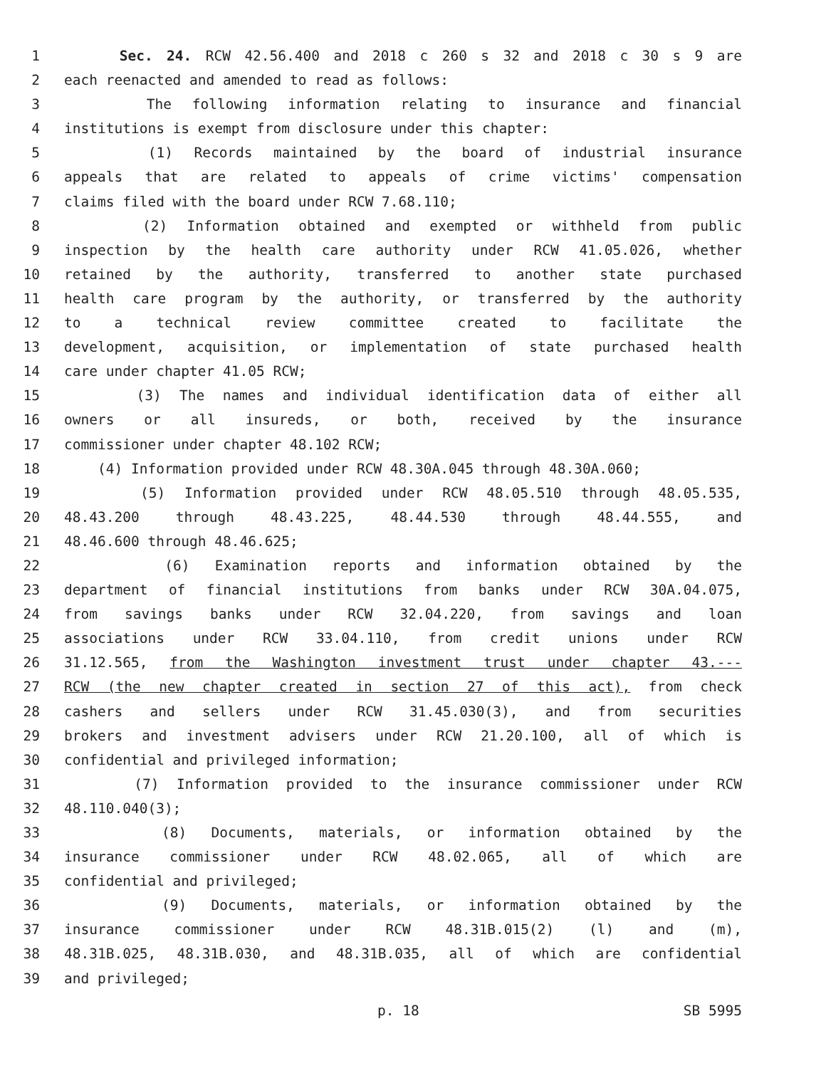1 Sec. 24. RCW 42.56.400 and 2018 c 260 s 32 and 2018 c 30 s 9 are
2 each reenacted and amended to read as follows:
3 The following information relating to insurance and financial
4 institutions is exempt from disclosure under this chapter:
5 (1) Records maintained by the board of industrial insurance
6 appeals that are related to appeals of crime victims' compensation
7 claims filed with the board under RCW 7.68.110;
8 (2) Information obtained and exempted or withheld from public
9 inspection by the health care authority under RCW 41.05.026, whether
10 retained by the authority, transferred to another state purchased
11 health care program by the authority, or transferred by the authority
12 to a technical review committee created to facilitate the
13 development, acquisition, or implementation of state purchased health
14 care under chapter 41.05 RCW;
15 (3) The names and individual identification data of either all
16 owners or all insureds, or both, received by the insurance
17 commissioner under chapter 48.102 RCW;
18 (4) Information provided under RCW 48.30A.045 through 48.30A.060;
19 (5) Information provided under RCW 48.05.510 through 48.05.535,
20 48.43.200 through 48.43.225, 48.44.530 through 48.44.555, and
21 48.46.600 through 48.46.625;
22 (6) Examination reports and information obtained by the
23 department of financial institutions from banks under RCW 30A.04.075,
24 from savings banks under RCW 32.04.220, from savings and loan
25 associations under RCW 33.04.110, from credit unions under RCW
26 31.12.565, from the Washington investment trust under chapter 43.---
27 RCW (the new chapter created in section 27 of this act), from check
28 cashers and sellers under RCW 31.45.030(3), and from securities
29 brokers and investment advisers under RCW 21.20.100, all of which is
30 confidential and privileged information;
31 (7) Information provided to the insurance commissioner under RCW
32 48.110.040(3);
33 (8) Documents, materials, or information obtained by the
34 insurance commissioner under RCW 48.02.065, all of which are
35 confidential and privileged;
36 (9) Documents, materials, or information obtained by the
37 insurance commissioner under RCW 48.31B.015(2) (l) and (m),
38 48.31B.025, 48.31B.030, and 48.31B.035, all of which are confidential
39 and privileged;
p. 18 SB 5995